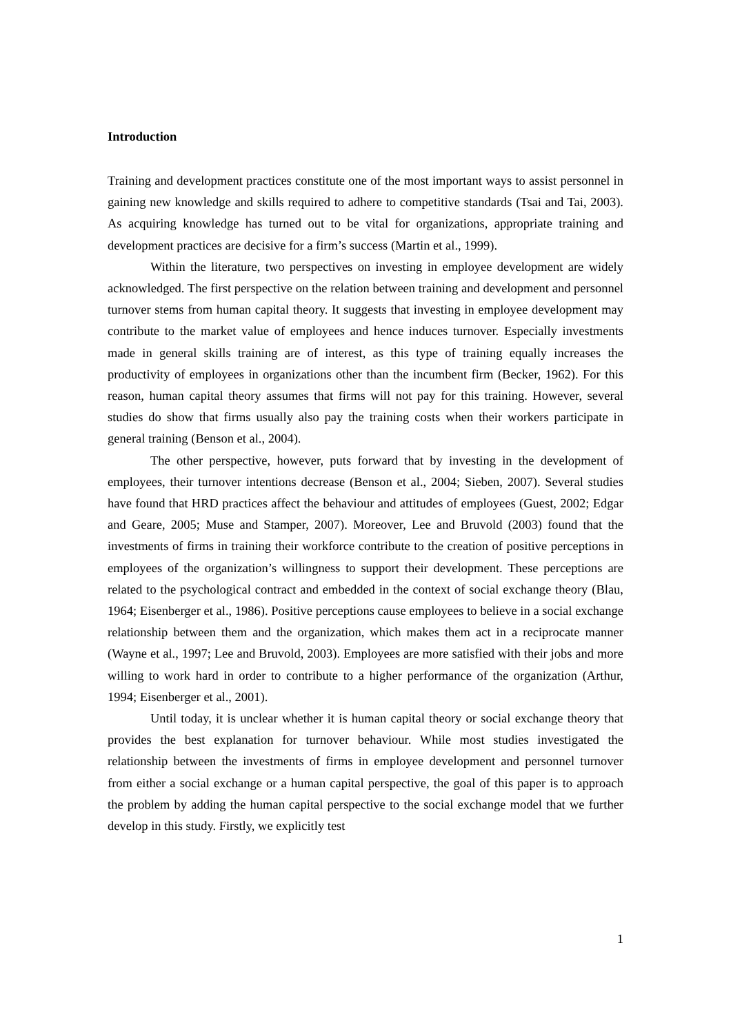Introduction
Training and development practices constitute one of the most important ways to assist personnel in gaining new knowledge and skills required to adhere to competitive standards (Tsai and Tai, 2003). As acquiring knowledge has turned out to be vital for organizations, appropriate training and development practices are decisive for a firm’s success (Martin et al., 1999).
Within the literature, two perspectives on investing in employee development are widely acknowledged. The first perspective on the relation between training and development and personnel turnover stems from human capital theory. It suggests that investing in employee development may contribute to the market value of employees and hence induces turnover. Especially investments made in general skills training are of interest, as this type of training equally increases the productivity of employees in organizations other than the incumbent firm (Becker, 1962). For this reason, human capital theory assumes that firms will not pay for this training. However, several studies do show that firms usually also pay the training costs when their workers participate in general training (Benson et al., 2004).
The other perspective, however, puts forward that by investing in the development of employees, their turnover intentions decrease (Benson et al., 2004; Sieben, 2007). Several studies have found that HRD practices affect the behaviour and attitudes of employees (Guest, 2002; Edgar and Geare, 2005; Muse and Stamper, 2007). Moreover, Lee and Bruvold (2003) found that the investments of firms in training their workforce contribute to the creation of positive perceptions in employees of the organization’s willingness to support their development. These perceptions are related to the psychological contract and embedded in the context of social exchange theory (Blau, 1964; Eisenberger et al., 1986). Positive perceptions cause employees to believe in a social exchange relationship between them and the organization, which makes them act in a reciprocate manner (Wayne et al., 1997; Lee and Bruvold, 2003). Employees are more satisfied with their jobs and more willing to work hard in order to contribute to a higher performance of the organization (Arthur, 1994; Eisenberger et al., 2001).
Until today, it is unclear whether it is human capital theory or social exchange theory that provides the best explanation for turnover behaviour. While most studies investigated the relationship between the investments of firms in employee development and personnel turnover from either a social exchange or a human capital perspective, the goal of this paper is to approach the problem by adding the human capital perspective to the social exchange model that we further develop in this study. Firstly, we explicitly test
1